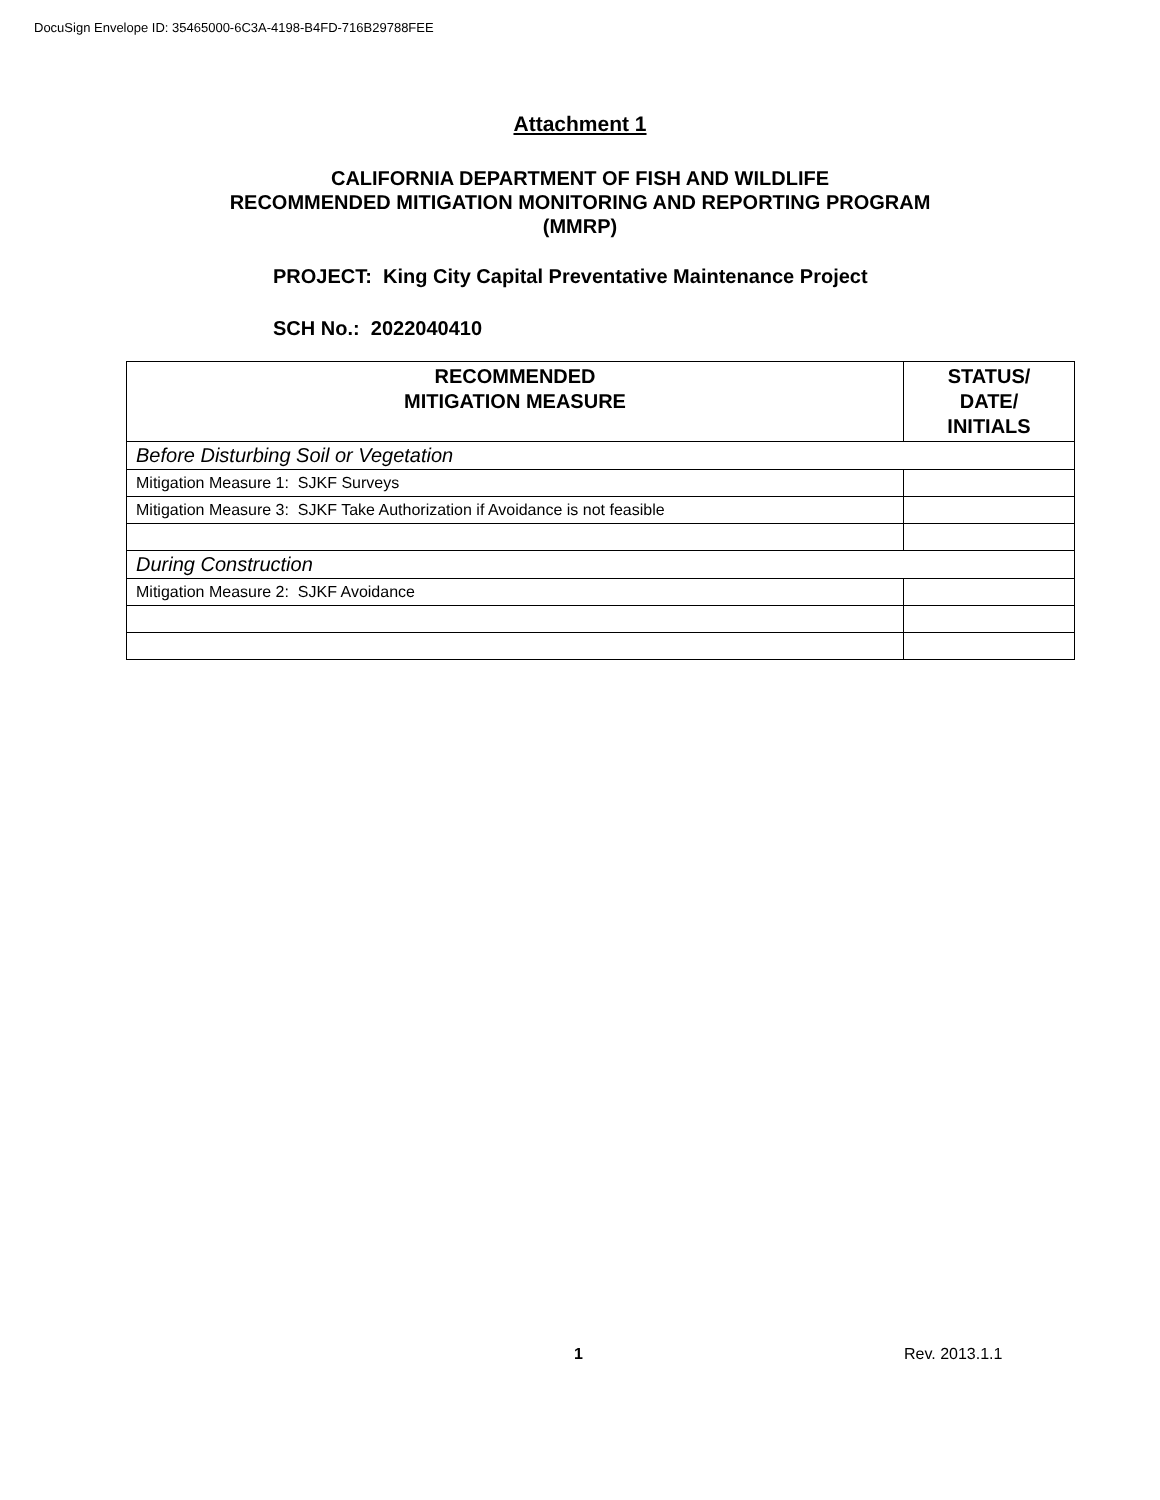DocuSign Envelope ID: 35465000-6C3A-4198-B4FD-716B29788FEE
Attachment 1
CALIFORNIA DEPARTMENT OF FISH AND WILDLIFE
RECOMMENDED MITIGATION MONITORING AND REPORTING PROGRAM
(MMRP)
PROJECT: King City Capital Preventative Maintenance Project
SCH No.: 2022040410
| RECOMMENDED MITIGATION MEASURE | STATUS/ DATE/ INITIALS |
| --- | --- |
| Before Disturbing Soil or Vegetation | |
| Mitigation Measure 1: SJKF Surveys | |
| Mitigation Measure 3: SJKF Take Authorization if Avoidance is not feasible | |
| During Construction | |
| Mitigation Measure 2: SJKF Avoidance | |
1 Rev. 2013.1.1